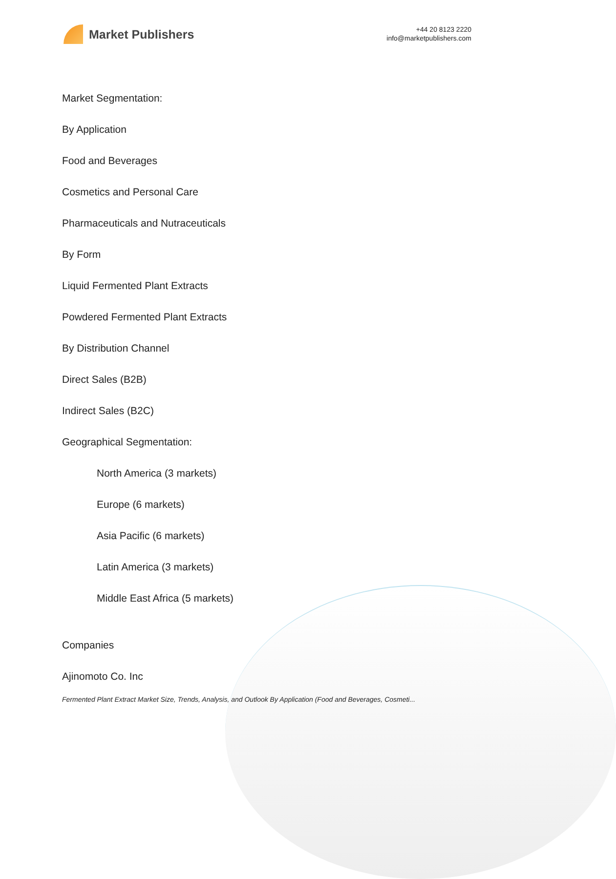Market Publishers
+44 20 8123 2220
info@marketpublishers.com
Market Segmentation:
By Application
Food and Beverages
Cosmetics and Personal Care
Pharmaceuticals and Nutraceuticals
By Form
Liquid Fermented Plant Extracts
Powdered Fermented Plant Extracts
By Distribution Channel
Direct Sales (B2B)
Indirect Sales (B2C)
Geographical Segmentation:
North America (3 markets)
Europe (6 markets)
Asia Pacific (6 markets)
Latin America (3 markets)
Middle East Africa (5 markets)
Companies
Ajinomoto Co. Inc
Fermented Plant Extract Market Size, Trends, Analysis, and Outlook By Application (Food and Beverages, Cosmeti...